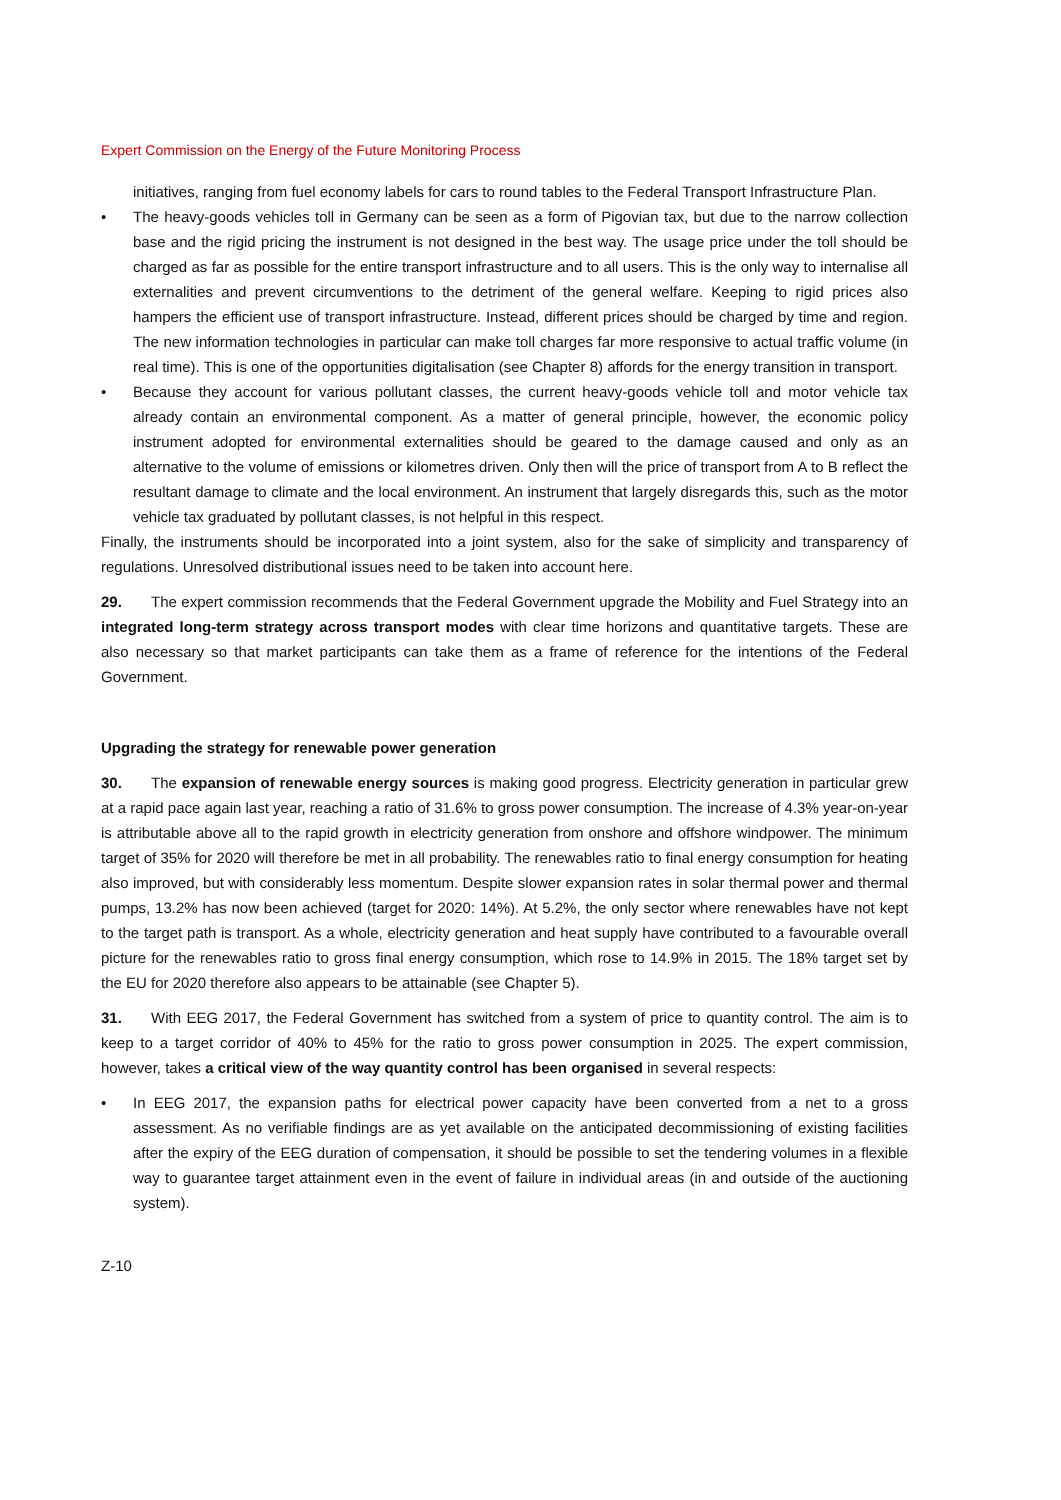Expert Commission on the Energy of the Future Monitoring Process
initiatives, ranging from fuel economy labels for cars to round tables to the Federal Transport Infrastructure Plan.
• The heavy-goods vehicles toll in Germany can be seen as a form of Pigovian tax, but due to the narrow collection base and the rigid pricing the instrument is not designed in the best way. The usage price under the toll should be charged as far as possible for the entire transport infrastructure and to all users. This is the only way to internalise all externalities and prevent circumventions to the detriment of the general welfare. Keeping to rigid prices also hampers the efficient use of transport infrastructure. Instead, different prices should be charged by time and region. The new information technologies in particular can make toll charges far more responsive to actual traffic volume (in real time). This is one of the opportunities digitalisation (see Chapter 8) affords for the energy transition in transport.
• Because they account for various pollutant classes, the current heavy-goods vehicle toll and motor vehicle tax already contain an environmental component. As a matter of general principle, however, the economic policy instrument adopted for environmental externalities should be geared to the damage caused and only as an alternative to the volume of emissions or kilometres driven. Only then will the price of transport from A to B reflect the resultant damage to climate and the local environment. An instrument that largely disregards this, such as the motor vehicle tax graduated by pollutant classes, is not helpful in this respect.
Finally, the instruments should be incorporated into a joint system, also for the sake of simplicity and transparency of regulations. Unresolved distributional issues need to be taken into account here.
29. The expert commission recommends that the Federal Government upgrade the Mobility and Fuel Strategy into an integrated long-term strategy across transport modes with clear time horizons and quantitative targets. These are also necessary so that market participants can take them as a frame of reference for the intentions of the Federal Government.
Upgrading the strategy for renewable power generation
30. The expansion of renewable energy sources is making good progress. Electricity generation in particular grew at a rapid pace again last year, reaching a ratio of 31.6% to gross power consumption. The increase of 4.3% year-on-year is attributable above all to the rapid growth in electricity generation from onshore and offshore windpower. The minimum target of 35% for 2020 will therefore be met in all probability. The renewables ratio to final energy consumption for heating also improved, but with considerably less momentum. Despite slower expansion rates in solar thermal power and thermal pumps, 13.2% has now been achieved (target for 2020: 14%). At 5.2%, the only sector where renewables have not kept to the target path is transport. As a whole, electricity generation and heat supply have contributed to a favourable overall picture for the renewables ratio to gross final energy consumption, which rose to 14.9% in 2015. The 18% target set by the EU for 2020 therefore also appears to be attainable (see Chapter 5).
31. With EEG 2017, the Federal Government has switched from a system of price to quantity control. The aim is to keep to a target corridor of 40% to 45% for the ratio to gross power consumption in 2025. The expert commission, however, takes a critical view of the way quantity control has been organised in several respects:
• In EEG 2017, the expansion paths for electrical power capacity have been converted from a net to a gross assessment. As no verifiable findings are as yet available on the anticipated decommissioning of existing facilities after the expiry of the EEG duration of compensation, it should be possible to set the tendering volumes in a flexible way to guarantee target attainment even in the event of failure in individual areas (in and outside of the auctioning system).
Z-10